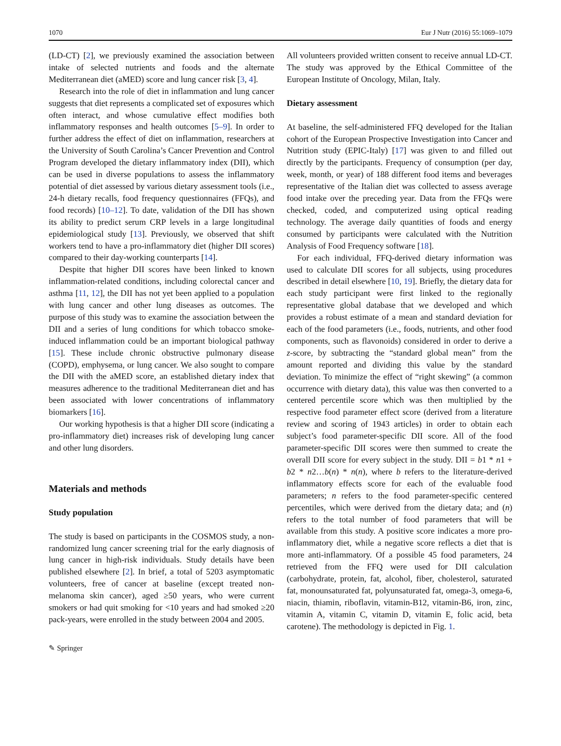1070 Eur J Nutr (2016) 55:1069–1079
(LD-CT) [2], we previously examined the association between intake of selected nutrients and foods and the alternate Mediterranean diet (aMED) score and lung cancer risk [3, 4].
Research into the role of diet in inflammation and lung cancer suggests that diet represents a complicated set of exposures which often interact, and whose cumulative effect modifies both inflammatory responses and health outcomes [5–9]. In order to further address the effect of diet on inflammation, researchers at the University of South Carolina’s Cancer Prevention and Control Program developed the dietary inflammatory index (DII), which can be used in diverse populations to assess the inflammatory potential of diet assessed by various dietary assessment tools (i.e., 24-h dietary recalls, food frequency questionnaires (FFQs), and food records) [10–12]. To date, validation of the DII has shown its ability to predict serum CRP levels in a large longitudinal epidemiological study [13]. Previously, we observed that shift workers tend to have a pro-inflammatory diet (higher DII scores) compared to their day-working counterparts [14].
Despite that higher DII scores have been linked to known inflammation-related conditions, including colorectal cancer and asthma [11, 12], the DII has not yet been applied to a population with lung cancer and other lung diseases as outcomes. The purpose of this study was to examine the association between the DII and a series of lung conditions for which tobacco smoke-induced inflammation could be an important biological pathway [15]. These include chronic obstructive pulmonary disease (COPD), emphysema, or lung cancer. We also sought to compare the DII with the aMED score, an established dietary index that measures adherence to the traditional Mediterranean diet and has been associated with lower concentrations of inflammatory biomarkers [16].
Our working hypothesis is that a higher DII score (indicating a pro-inflammatory diet) increases risk of developing lung cancer and other lung disorders.
Materials and methods
Study population
The study is based on participants in the COSMOS study, a non-randomized lung cancer screening trial for the early diagnosis of lung cancer in high-risk individuals. Study details have been published elsewhere [2]. In brief, a total of 5203 asymptomatic volunteers, free of cancer at baseline (except treated non-melanoma skin cancer), aged ≥50 years, who were current smokers or had quit smoking for <10 years and had smoked ≥20 pack-years, were enrolled in the study between 2004 and 2005.
All volunteers provided written consent to receive annual LD-CT. The study was approved by the Ethical Committee of the European Institute of Oncology, Milan, Italy.
Dietary assessment
At baseline, the self-administered FFQ developed for the Italian cohort of the European Prospective Investigation into Cancer and Nutrition study (EPIC-Italy) [17] was given to and filled out directly by the participants. Frequency of consumption (per day, week, month, or year) of 188 different food items and beverages representative of the Italian diet was collected to assess average food intake over the preceding year. Data from the FFQs were checked, coded, and computerized using optical reading technology. The average daily quantities of foods and energy consumed by participants were calculated with the Nutrition Analysis of Food Frequency software [18].
For each individual, FFQ-derived dietary information was used to calculate DII scores for all subjects, using procedures described in detail elsewhere [10, 19]. Briefly, the dietary data for each study participant were first linked to the regionally representative global database that we developed and which provides a robust estimate of a mean and standard deviation for each of the food parameters (i.e., foods, nutrients, and other food components, such as flavonoids) considered in order to derive a z-score, by subtracting the “standard global mean” from the amount reported and dividing this value by the standard deviation. To minimize the effect of “right skewing” (a common occurrence with dietary data), this value was then converted to a centered percentile score which was then multiplied by the respective food parameter effect score (derived from a literature review and scoring of 1943 articles) in order to obtain each subject’s food parameter-specific DII score. All of the food parameter-specific DII scores were then summed to create the overall DII score for every subject in the study. DII = b1 * n1 + b2 * n2…b(n) * n(n), where b refers to the literature-derived inflammatory effects score for each of the evaluable food parameters; n refers to the food parameter-specific centered percentiles, which were derived from the dietary data; and (n) refers to the total number of food parameters that will be available from this study. A positive score indicates a more pro-inflammatory diet, while a negative score reflects a diet that is more anti-inflammatory. Of a possible 45 food parameters, 24 retrieved from the FFQ were used for DII calculation (carbohydrate, protein, fat, alcohol, fiber, cholesterol, saturated fat, monounsaturated fat, polyunsaturated fat, omega-3, omega-6, niacin, thiamin, riboflavin, vitamin-B12, vitamin-B6, iron, zinc, vitamin A, vitamin C, vitamin D, vitamin E, folic acid, beta carotene). The methodology is depicted in Fig. 1.
✎ Springer